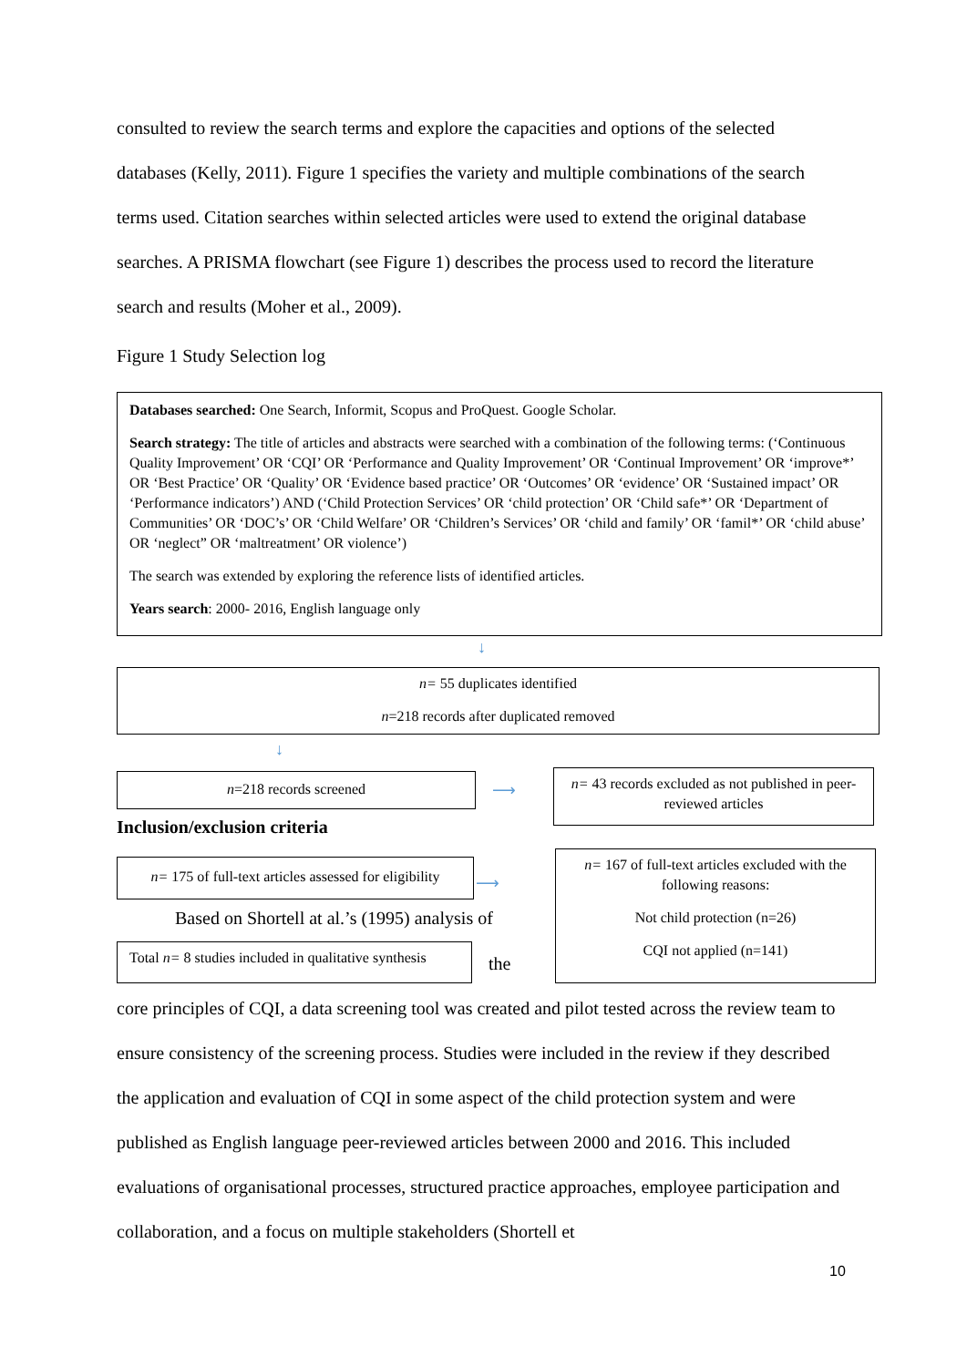consulted to review the search terms and explore the capacities and options of the selected databases (Kelly, 2011). Figure 1 specifies the variety and multiple combinations of the search terms used. Citation searches within selected articles were used to extend the original database searches. A PRISMA flowchart (see Figure 1) describes the process used to record the literature search and results (Moher et al., 2009).
Figure 1 Study Selection log
Databases searched: One Search, Informit, Scopus and ProQuest. Google Scholar.
Search strategy: The title of articles and abstracts were searched with a combination of the following terms: (‘Continuous Quality Improvement’ OR ‘CQI’ OR ‘Performance and Quality Improvement’ OR ‘Continual Improvement’ OR ‘improve*’ OR ‘Best Practice’ OR ‘Quality’ OR ‘Evidence based practice’ OR ‘Outcomes’ OR ‘evidence’ OR ‘Sustained impact’ OR ‘Performance indicators’) AND (‘Child Protection Services’ OR ‘child protection’ OR ‘Child safe*’ OR ‘Department of Communities’ OR ‘DOC’s’ OR ‘Child Welfare’ OR ‘Children’s Services’ OR ‘child and family’ OR ‘famil*’ OR ‘child abuse’ OR ‘neglect” OR ‘maltreatment’ OR violence’)
The search was extended by exploring the reference lists of identified articles.
Years search: 2000- 2016, English language only
↓
n= 55 duplicates identified
n=218 records after duplicated removed
↓
n=218 records screened
⟶
n= 43 records excluded as not published in peer-reviewed articles
Inclusion/exclusion criteria
n= 175 of full-text articles assessed for eligibility
⟶
n= 167 of full-text articles excluded with the following reasons:
Not child protection (n=26)
CQI not applied (n=141)
Based on Shortell at al.’s (1995) analysis of
Total n= 8 studies included in qualitative synthesis
the
core principles of CQI, a data screening tool was created and pilot tested across the review team to ensure consistency of the screening process. Studies were included in the review if they described the application and evaluation of CQI in some aspect of the child protection system and were published as English language peer-reviewed articles between 2000 and 2016. This included evaluations of organisational processes, structured practice approaches, employee participation and collaboration, and a focus on multiple stakeholders (Shortell et
10